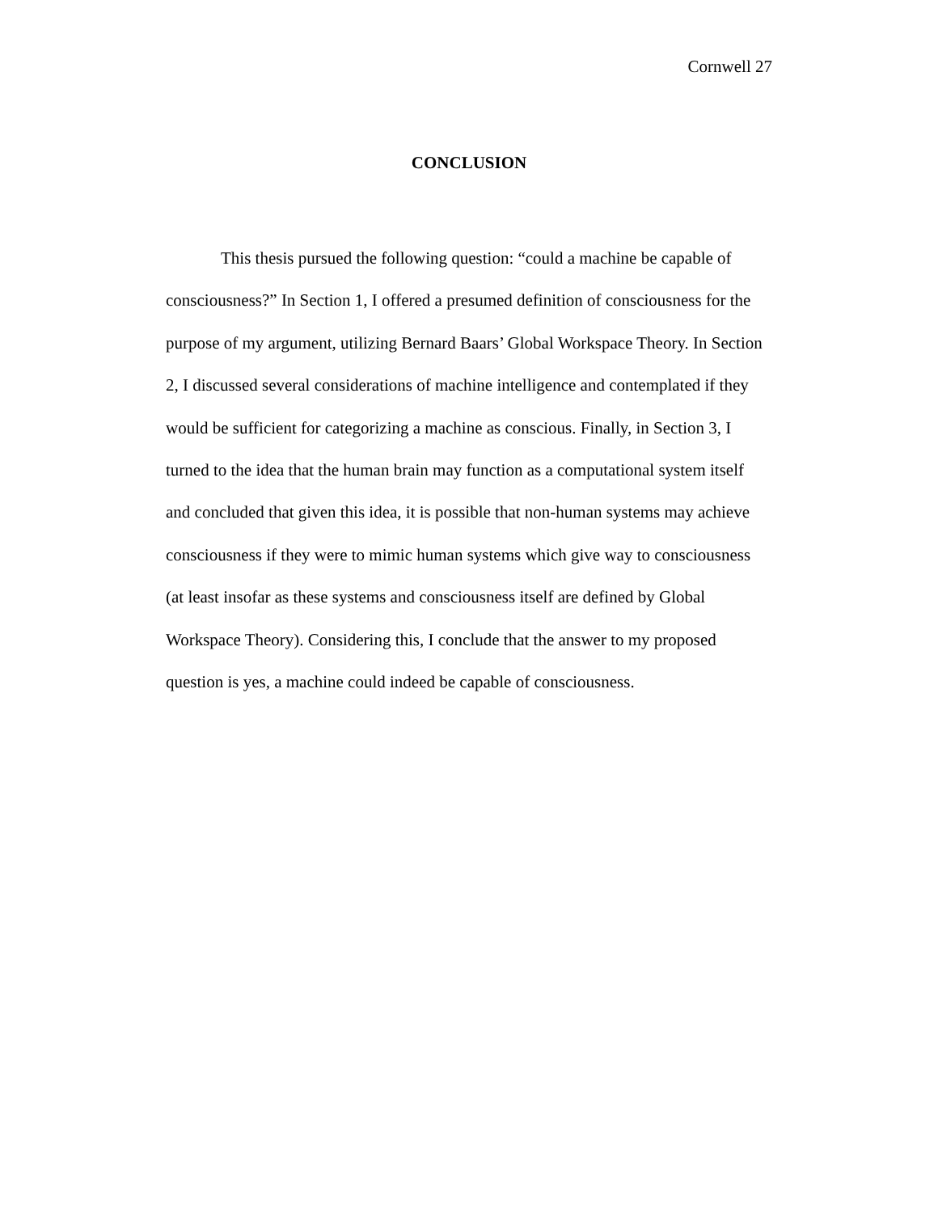Cornwell 27
CONCLUSION
This thesis pursued the following question: “could a machine be capable of consciousness?” In Section 1, I offered a presumed definition of consciousness for the purpose of my argument, utilizing Bernard Baars’ Global Workspace Theory. In Section 2, I discussed several considerations of machine intelligence and contemplated if they would be sufficient for categorizing a machine as conscious. Finally, in Section 3, I turned to the idea that the human brain may function as a computational system itself and concluded that given this idea, it is possible that non-human systems may achieve consciousness if they were to mimic human systems which give way to consciousness (at least insofar as these systems and consciousness itself are defined by Global Workspace Theory). Considering this, I conclude that the answer to my proposed question is yes, a machine could indeed be capable of consciousness.